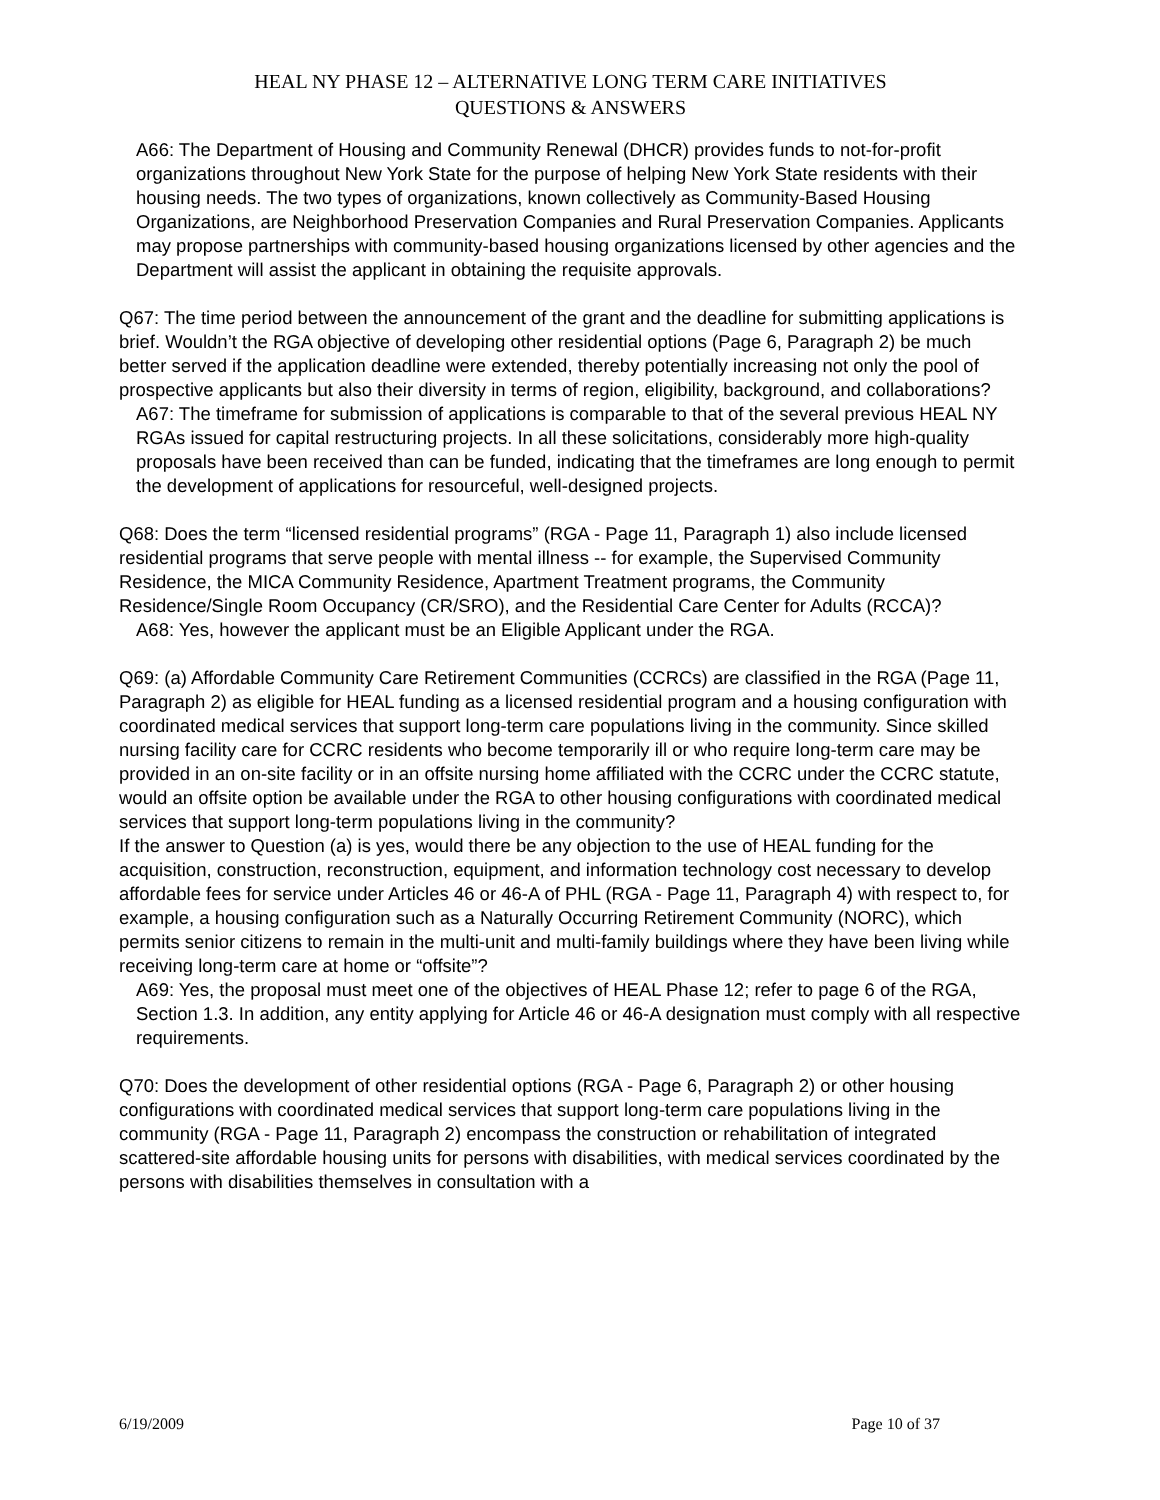HEAL NY PHASE 12 – ALTERNATIVE LONG TERM CARE INITIATIVES
QUESTIONS & ANSWERS
A66: The Department of Housing and Community Renewal (DHCR) provides funds to not-for-profit organizations throughout New York State for the purpose of helping New York State residents with their housing needs. The two types of organizations, known collectively as Community-Based Housing Organizations, are Neighborhood Preservation Companies and Rural Preservation Companies. Applicants may propose partnerships with community-based housing organizations licensed by other agencies and the Department will assist the applicant in obtaining the requisite approvals.
Q67: The time period between the announcement of the grant and the deadline for submitting applications is brief. Wouldn’t the RGA objective of developing other residential options (Page 6, Paragraph 2) be much better served if the application deadline were extended, thereby potentially increasing not only the pool of prospective applicants but also their diversity in terms of region, eligibility, background, and collaborations?
A67: The timeframe for submission of applications is comparable to that of the several previous HEAL NY RGAs issued for capital restructuring projects. In all these solicitations, considerably more high-quality proposals have been received than can be funded, indicating that the timeframes are long enough to permit the development of applications for resourceful, well-designed projects.
Q68: Does the term “licensed residential programs” (RGA - Page 11, Paragraph 1) also include licensed residential programs that serve people with mental illness -- for example, the Supervised Community Residence, the MICA Community Residence, Apartment Treatment programs, the Community Residence/Single Room Occupancy (CR/SRO), and the Residential Care Center for Adults (RCCA)?
A68: Yes, however the applicant must be an Eligible Applicant under the RGA.
Q69: (a) Affordable Community Care Retirement Communities (CCRCs) are classified in the RGA (Page 11, Paragraph 2) as eligible for HEAL funding as a licensed residential program and a housing configuration with coordinated medical services that support long-term care populations living in the community. Since skilled nursing facility care for CCRC residents who become temporarily ill or who require long-term care may be provided in an on-site facility or in an offsite nursing home affiliated with the CCRC under the CCRC statute, would an offsite option be available under the RGA to other housing configurations with coordinated medical services that support long-term populations living in the community?
If the answer to Question (a) is yes, would there be any objection to the use of HEAL funding for the acquisition, construction, reconstruction, equipment, and information technology cost necessary to develop affordable fees for service under Articles 46 or 46-A of PHL (RGA - Page 11, Paragraph 4) with respect to, for example, a housing configuration such as a Naturally Occurring Retirement Community (NORC), which permits senior citizens to remain in the multi-unit and multi-family buildings where they have been living while receiving long-term care at home or “offsite”?
A69: Yes, the proposal must meet one of the objectives of HEAL Phase 12; refer to page 6 of the RGA, Section 1.3. In addition, any entity applying for Article 46 or 46-A designation must comply with all respective requirements.
Q70: Does the development of other residential options (RGA - Page 6, Paragraph 2) or other housing configurations with coordinated medical services that support long-term care populations living in the community (RGA - Page 11, Paragraph 2) encompass the construction or rehabilitation of integrated scattered-site affordable housing units for persons with disabilities, with medical services coordinated by the persons with disabilities themselves in consultation with a
6/19/2009 Page 10 of 37